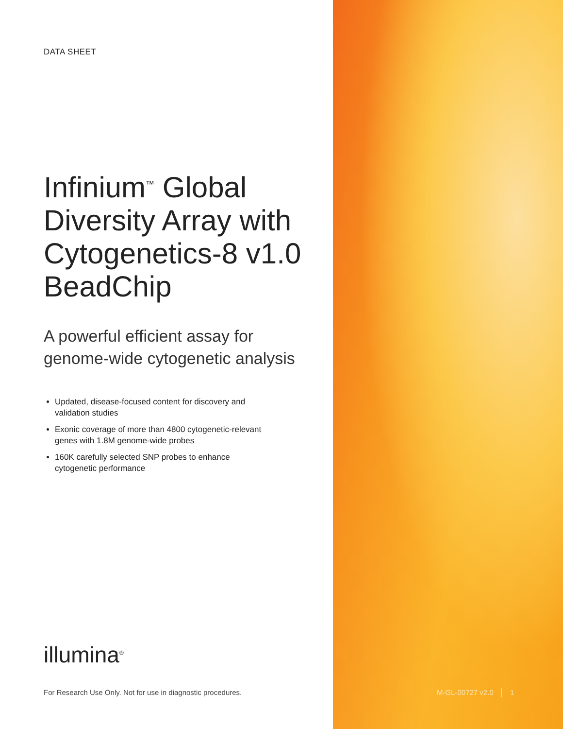DATA SHEET
Infinium<sup>™</sup> Global Diversity Array with Cytogenetics-8 v1.0 BeadChip
A powerful efficient assay for genome-wide cytogenetic analysis
Updated, disease-focused content for discovery and validation studies
Exonic coverage of more than 4800 cytogenetic-relevant genes with 1.8M genome-wide probes
160K carefully selected SNP probes to enhance cytogenetic performance
illumina<sup>®</sup>
For Research Use Only. Not for use in diagnostic procedures.
M-GL-00727 v2.0 │ 1